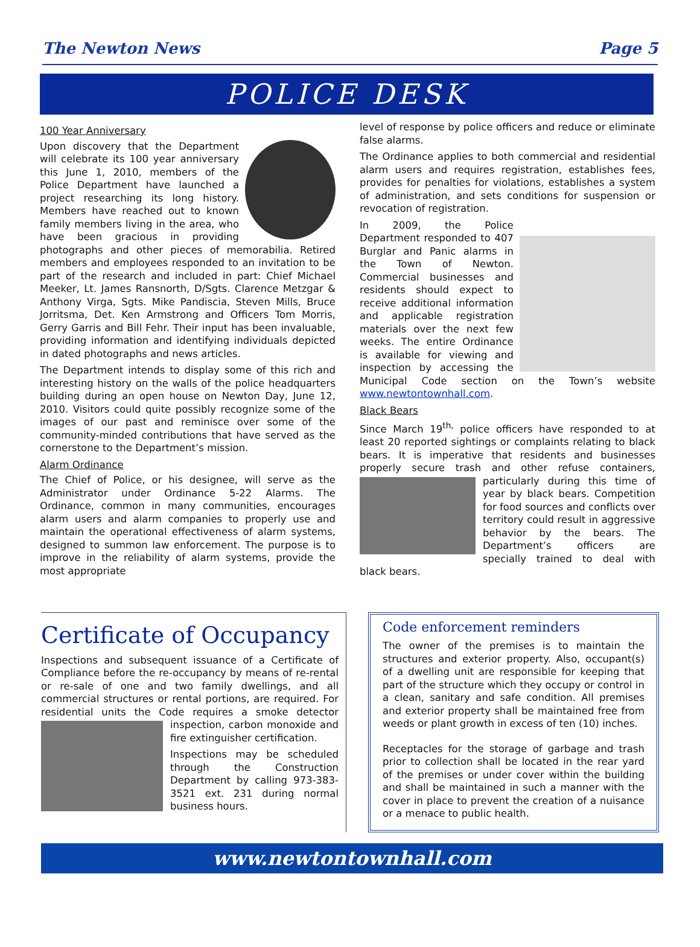The Newton News Page 5
POLICE DESK
100 Year Anniversary
Upon discovery that the Department will celebrate its 100 year anniversary this June 1, 2010, members of the Police Department have launched a project researching its long history. Members have reached out to known family members living in the area, who have been gracious in providing photographs and other pieces of memorabilia. Retired members and employees responded to an invitation to be part of the research and included in part: Chief Michael Meeker, Lt. James Ransnorth, D/Sgts. Clarence Metzgar & Anthony Virga, Sgts. Mike Pandiscia, Steven Mills, Bruce Jorritsma, Det. Ken Armstrong and Officers Tom Morris, Gerry Garris and Bill Fehr. Their input has been invaluable, providing information and identifying individuals depicted in dated photographs and news articles.
The Department intends to display some of this rich and interesting history on the walls of the police headquarters building during an open house on Newton Day, June 12, 2010. Visitors could quite possibly recognize some of the images of our past and reminisce over some of the community-minded contributions that have served as the cornerstone to the Department’s mission.
Alarm Ordinance
The Chief of Police, or his designee, will serve as the Administrator under Ordinance 5-22 Alarms. The Ordinance, common in many communities, encourages alarm users and alarm companies to properly use and maintain the operational effectiveness of alarm systems, designed to summon law enforcement. The purpose is to improve in the reliability of alarm systems, provide the most appropriate
level of response by police officers and reduce or eliminate false alarms.
The Ordinance applies to both commercial and residential alarm users and requires registration, establishes fees, provides for penalties for violations, establishes a system of administration, and sets conditions for suspension or revocation of registration.
In 2009, the Police Department responded to 407 Burglar and Panic alarms in the Town of Newton. Commercial businesses and residents should expect to receive additional information and applicable registration materials over the next few weeks. The entire Ordinance is available for viewing and inspection by accessing the Municipal Code section on the Town’s website www.newtontownhall.com.
Black Bears
Since March 19<sup>th,</sup> police officers have responded to at least 20 reported sightings or complaints relating to black bears. It is imperative that residents and businesses properly secure trash and other refuse containers, particularly during this time of year by black bears. Competition for food sources and conflicts over territory could result in aggressive behavior by the bears. The Department’s officers are specially trained to deal with black bears.
Certificate of Occupancy
Inspections and subsequent issuance of a Certificate of Compliance before the re-occupancy by means of re-rental or re-sale of one and two family dwellings, and all commercial structures or rental portions, are required. For residential units the Code requires a smoke detector inspection, carbon monoxide and fire extinguisher certification.
Inspections may be scheduled through the Construction Department by calling 973-383-3521 ext. 231 during normal business hours.
Code enforcement reminders
The owner of the premises is to maintain the structures and exterior property. Also, occupant(s) of a dwelling unit are responsible for keeping that part of the structure which they occupy or control in a clean, sanitary and safe condition. All premises and exterior property shall be maintained free from weeds or plant growth in excess of ten (10) inches.
Receptacles for the storage of garbage and trash prior to collection shall be located in the rear yard of the premises or under cover within the building and shall be maintained in such a manner with the cover in place to prevent the creation of a nuisance or a menace to public health.
www.newtontownhall.com